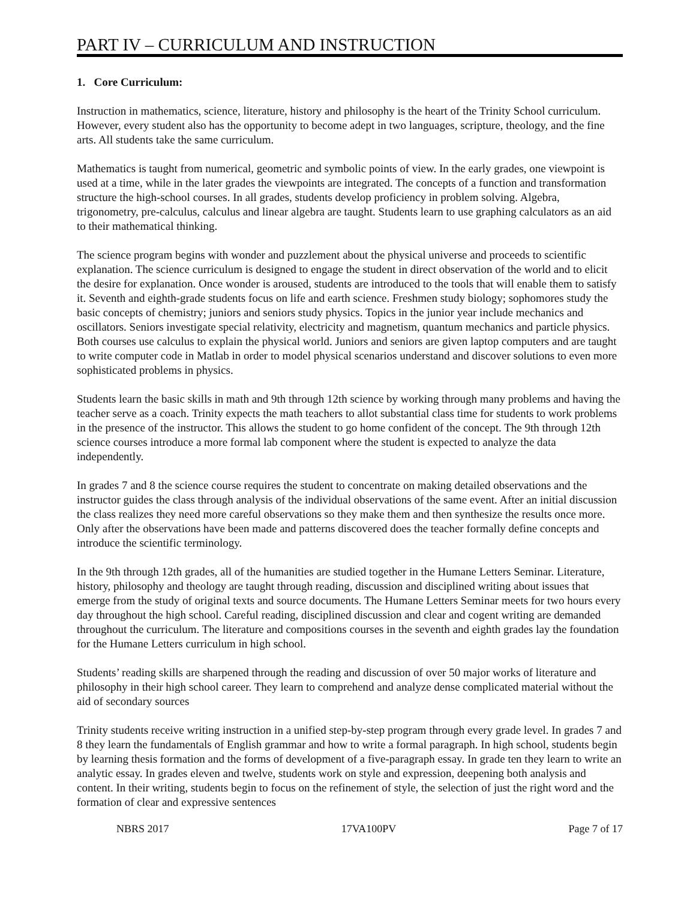PART IV – CURRICULUM AND INSTRUCTION
1. Core Curriculum:
Instruction in mathematics, science, literature, history and philosophy is the heart of the Trinity School curriculum. However, every student also has the opportunity to become adept in two languages, scripture, theology, and the fine arts. All students take the same curriculum.
Mathematics is taught from numerical, geometric and symbolic points of view. In the early grades, one viewpoint is used at a time, while in the later grades the viewpoints are integrated. The concepts of a function and transformation structure the high-school courses. In all grades, students develop proficiency in problem solving. Algebra, trigonometry, pre-calculus, calculus and linear algebra are taught. Students learn to use graphing calculators as an aid to their mathematical thinking.
The science program begins with wonder and puzzlement about the physical universe and proceeds to scientific explanation. The science curriculum is designed to engage the student in direct observation of the world and to elicit the desire for explanation. Once wonder is aroused, students are introduced to the tools that will enable them to satisfy it. Seventh and eighth-grade students focus on life and earth science. Freshmen study biology; sophomores study the basic concepts of chemistry; juniors and seniors study physics. Topics in the junior year include mechanics and oscillators. Seniors investigate special relativity, electricity and magnetism, quantum mechanics and particle physics. Both courses use calculus to explain the physical world. Juniors and seniors are given laptop computers and are taught to write computer code in Matlab in order to model physical scenarios understand and discover solutions to even more sophisticated problems in physics.
Students learn the basic skills in math and 9th through 12th science by working through many problems and having the teacher serve as a coach. Trinity expects the math teachers to allot substantial class time for students to work problems in the presence of the instructor. This allows the student to go home confident of the concept. The 9th through 12th science courses introduce a more formal lab component where the student is expected to analyze the data independently.
In grades 7 and 8 the science course requires the student to concentrate on making detailed observations and the instructor guides the class through analysis of the individual observations of the same event. After an initial discussion the class realizes they need more careful observations so they make them and then synthesize the results once more. Only after the observations have been made and patterns discovered does the teacher formally define concepts and introduce the scientific terminology.
In the 9th through 12th grades, all of the humanities are studied together in the Humane Letters Seminar. Literature, history, philosophy and theology are taught through reading, discussion and disciplined writing about issues that emerge from the study of original texts and source documents. The Humane Letters Seminar meets for two hours every day throughout the high school. Careful reading, disciplined discussion and clear and cogent writing are demanded throughout the curriculum. The literature and compositions courses in the seventh and eighth grades lay the foundation for the Humane Letters curriculum in high school.
Students’ reading skills are sharpened through the reading and discussion of over 50 major works of literature and philosophy in their high school career. They learn to comprehend and analyze dense complicated material without the aid of secondary sources
Trinity students receive writing instruction in a unified step-by-step program through every grade level. In grades 7 and 8 they learn the fundamentals of English grammar and how to write a formal paragraph. In high school, students begin by learning thesis formation and the forms of development of a five-paragraph essay. In grade ten they learn to write an analytic essay. In grades eleven and twelve, students work on style and expression, deepening both analysis and content. In their writing, students begin to focus on the refinement of style, the selection of just the right word and the formation of clear and expressive sentences
NBRS 2017 17VA100PV Page 7 of 17